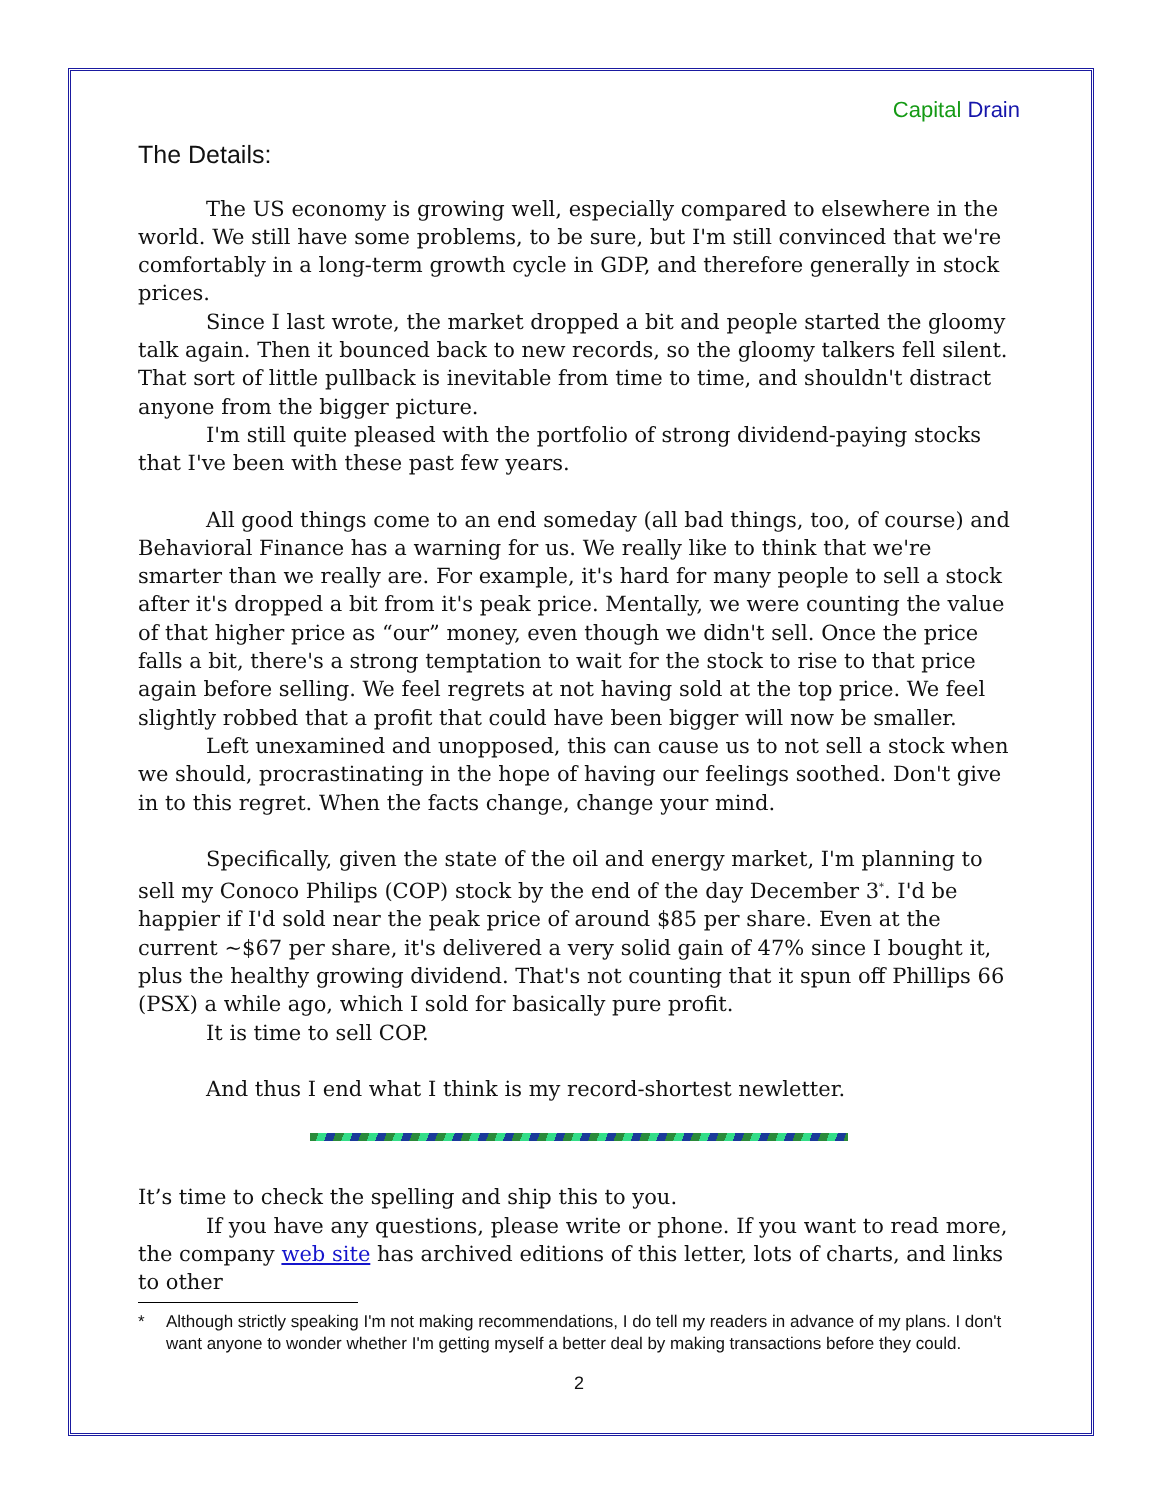Capital Drain
The Details:
The US economy is growing well, especially compared to elsewhere in the world. We still have some problems, to be sure, but I'm still convinced that we're comfortably in a long-term growth cycle in GDP, and therefore generally in stock prices.
Since I last wrote, the market dropped a bit and people started the gloomy talk again. Then it bounced back to new records, so the gloomy talkers fell silent. That sort of little pullback is inevitable from time to time, and shouldn't distract anyone from the bigger picture.
I'm still quite pleased with the portfolio of strong dividend-paying stocks that I've been with these past few years.
All good things come to an end someday (all bad things, too, of course) and Behavioral Finance has a warning for us. We really like to think that we're smarter than we really are. For example, it's hard for many people to sell a stock after it's dropped a bit from it's peak price. Mentally, we were counting the value of that higher price as “our” money, even though we didn't sell. Once the price falls a bit, there's a strong temptation to wait for the stock to rise to that price again before selling. We feel regrets at not having sold at the top price. We feel slightly robbed that a profit that could have been bigger will now be smaller.
Left unexamined and unopposed, this can cause us to not sell a stock when we should, procrastinating in the hope of having our feelings soothed. Don't give in to this regret. When the facts change, change your mind.
Specifically, given the state of the oil and energy market, I'm planning to sell my Conoco Philips (COP) stock by the end of the day December 3<sup>*</sup>. I'd be happier if I'd sold near the peak price of around $85 per share. Even at the current ~$67 per share, it's delivered a very solid gain of 47% since I bought it, plus the healthy growing dividend. That's not counting that it spun off Phillips 66 (PSX) a while ago, which I sold for basically pure profit.
It is time to sell COP.
And thus I end what I think is my record-shortest newletter.
It’s time to check the spelling and ship this to you.
If you have any questions, please write or phone. If you want to read more, the company web site has archived editions of this letter, lots of charts, and links to other
* Although strictly speaking I'm not making recommendations, I do tell my readers in advance of my plans. I don't want anyone to wonder whether I'm getting myself a better deal by making transactions before they could.
2